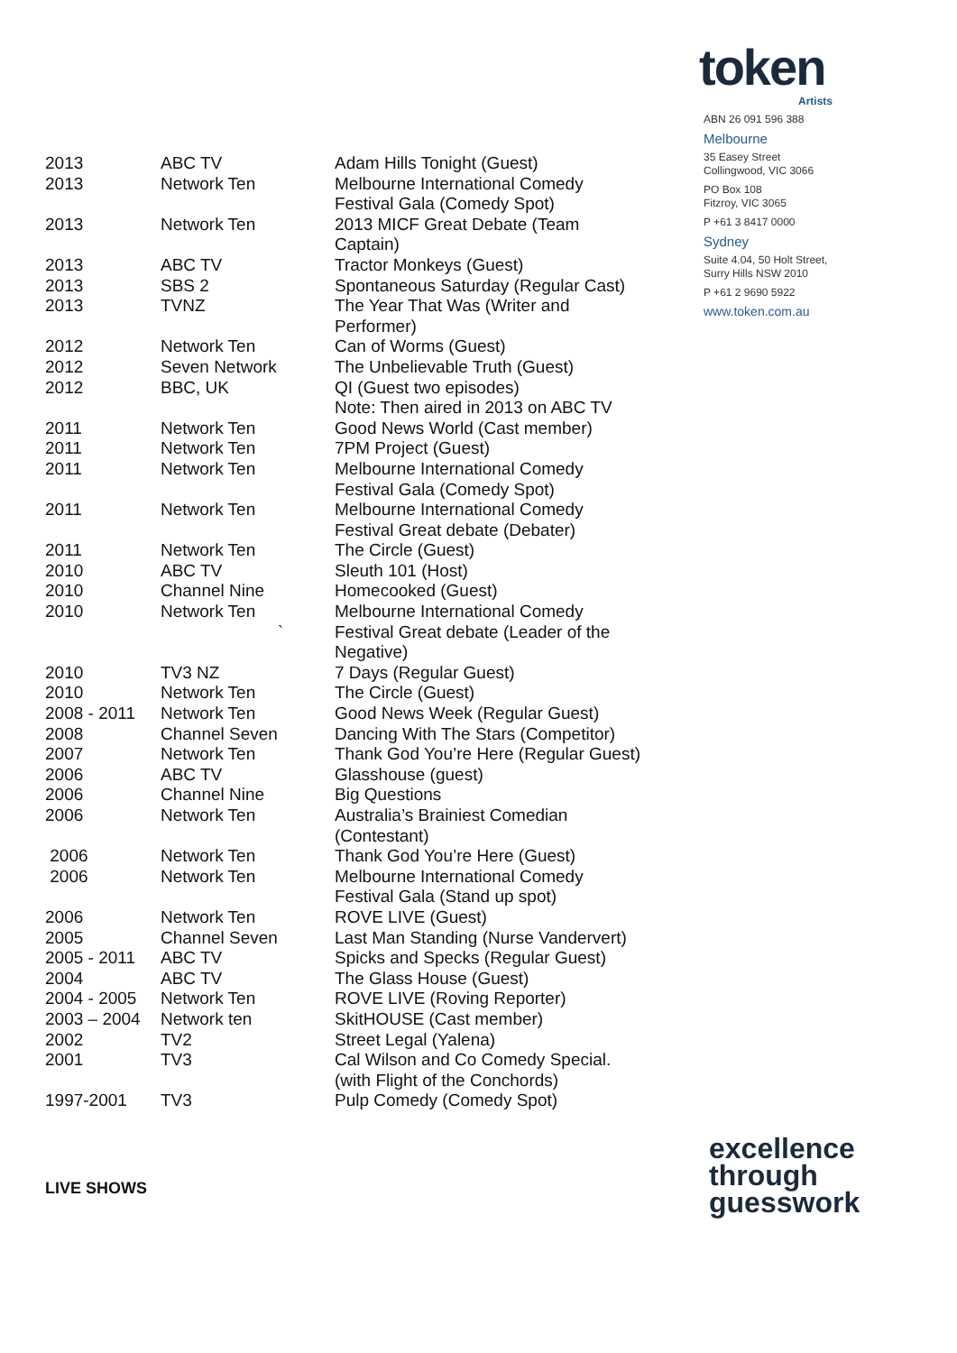| 2013 | ABC TV | Adam Hills Tonight (Guest) |
| 2013 | Network Ten | Melbourne International Comedy Festival Gala (Comedy Spot) |
| 2013 | Network Ten | 2013 MICF Great Debate (Team Captain) |
| 2013 | ABC TV | Tractor Monkeys (Guest) |
| 2013 | SBS 2 | Spontaneous Saturday (Regular Cast) |
| 2013 | TVNZ | The Year That Was (Writer and Performer) |
| 2012 | Network Ten | Can of Worms (Guest) |
| 2012 | Seven Network | The Unbelievable Truth (Guest) |
| 2012 | BBC, UK | QI (Guest two episodes) Note: Then aired in 2013 on ABC TV |
| 2011 | Network Ten | Good News World (Cast member) |
| 2011 | Network Ten | 7PM Project (Guest) |
| 2011 | Network Ten | Melbourne International Comedy Festival Gala (Comedy Spot) |
| 2011 | Network Ten | Melbourne International Comedy Festival Great debate (Debater) |
| 2011 | Network Ten | The Circle (Guest) |
| 2010 | ABC TV | Sleuth 101 (Host) |
| 2010 | Channel Nine | Homecooked (Guest) |
| 2010 | Network Ten ` | Melbourne International Comedy Festival Great debate (Leader of the Negative) |
| 2010 | TV3 NZ | 7 Days (Regular Guest) |
| 2010 | Network Ten | The Circle (Guest) |
| 2008 - 2011 | Network Ten | Good News Week (Regular Guest) |
| 2008 | Channel Seven | Dancing With The Stars (Competitor) |
| 2007 | Network Ten | Thank God You’re Here (Regular Guest) |
| 2006 | ABC TV | Glasshouse (guest) |
| 2006 | Channel Nine | Big Questions |
| 2006 | Network Ten | Australia’s Brainiest Comedian (Contestant) |
| 2006 | Network Ten | Thank God You’re Here (Guest) |
| 2006 | Network Ten | Melbourne International Comedy Festival Gala (Stand up spot) |
| 2006 | Network Ten | ROVE LIVE (Guest) |
| 2005 | Channel Seven | Last Man Standing (Nurse Vandervert) |
| 2005 - 2011 | ABC TV | Spicks and Specks (Regular Guest) |
| 2004 | ABC TV | The Glass House (Guest) |
| 2004 - 2005 | Network Ten | ROVE LIVE (Roving Reporter) |
| 2003 – 2004 | Network ten | SkitHOUSE (Cast member) |
| 2002 | TV2 | Street Legal (Yalena) |
| 2001 | TV3 | Cal Wilson and Co Comedy Special. (with Flight of the Conchords) |
| 1997-2001 | TV3 | Pulp Comedy (Comedy Spot) |
LIVE SHOWS
token
Artists
ABN 26 091 596 388
Melbourne
35 Easey Street
Collingwood, VIC 3066
PO Box 108
Fitzroy, VIC 3065
P +61 3 8417 0000
Sydney
Suite 4.04, 50 Holt Street,
Surry Hills NSW 2010
P +61 2 9690 5922
www.token.com.au
excellence
through
guesswork